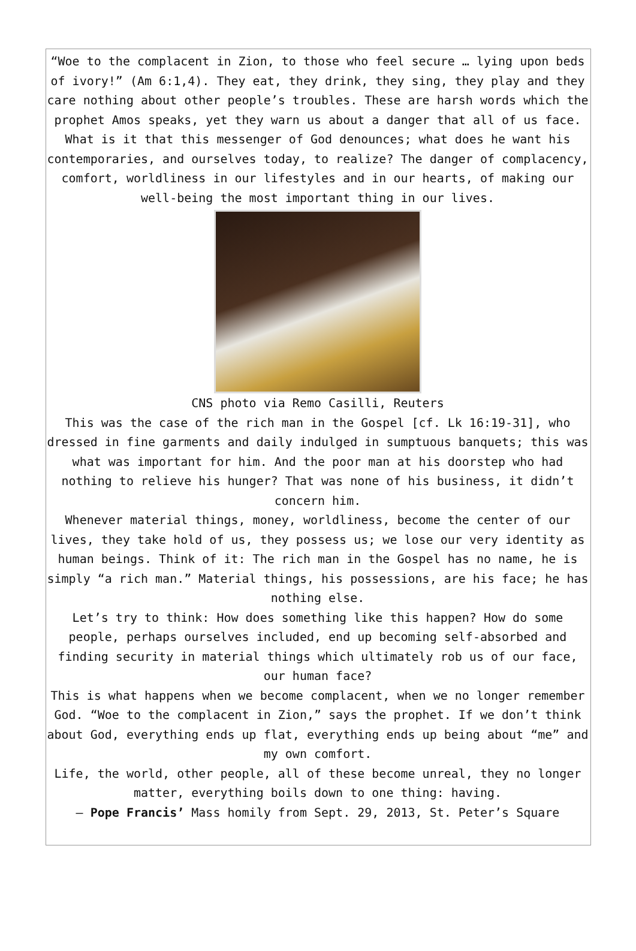“Woe to the complacent in Zion, to those who feel secure … lying upon beds of ivory!” (Am 6:1,4). They eat, they drink, they sing, they play and they care nothing about other people’s troubles. These are harsh words which the prophet Amos speaks, yet they warn us about a danger that all of us face. What is it that this messenger of God denounces; what does he want his contemporaries, and ourselves today, to realize? The danger of complacency, comfort, worldliness in our lifestyles and in our hearts, of making our well-being the most important thing in our lives.
CNS photo via Remo Casilli, Reuters
This was the case of the rich man in the Gospel [cf. Lk 16:19-31], who dressed in fine garments and daily indulged in sumptuous banquets; this was what was important for him. And the poor man at his doorstep who had nothing to relieve his hunger? That was none of his business, it didn’t concern him.
Whenever material things, money, worldliness, become the center of our lives, they take hold of us, they possess us; we lose our very identity as human beings. Think of it: The rich man in the Gospel has no name, he is simply “a rich man.” Material things, his possessions, are his face; he has nothing else.
Let’s try to think: How does something like this happen? How do some people, perhaps ourselves included, end up becoming self-absorbed and finding security in material things which ultimately rob us of our face, our human face?
This is what happens when we become complacent, when we no longer remember God. “Woe to the complacent in Zion,” says the prophet. If we don’t think about God, everything ends up flat, everything ends up being about “me” and my own comfort.
Life, the world, other people, all of these become unreal, they no longer matter, everything boils down to one thing: having.
— Pope Francis’ Mass homily from Sept. 29, 2013, St. Peter’s Square